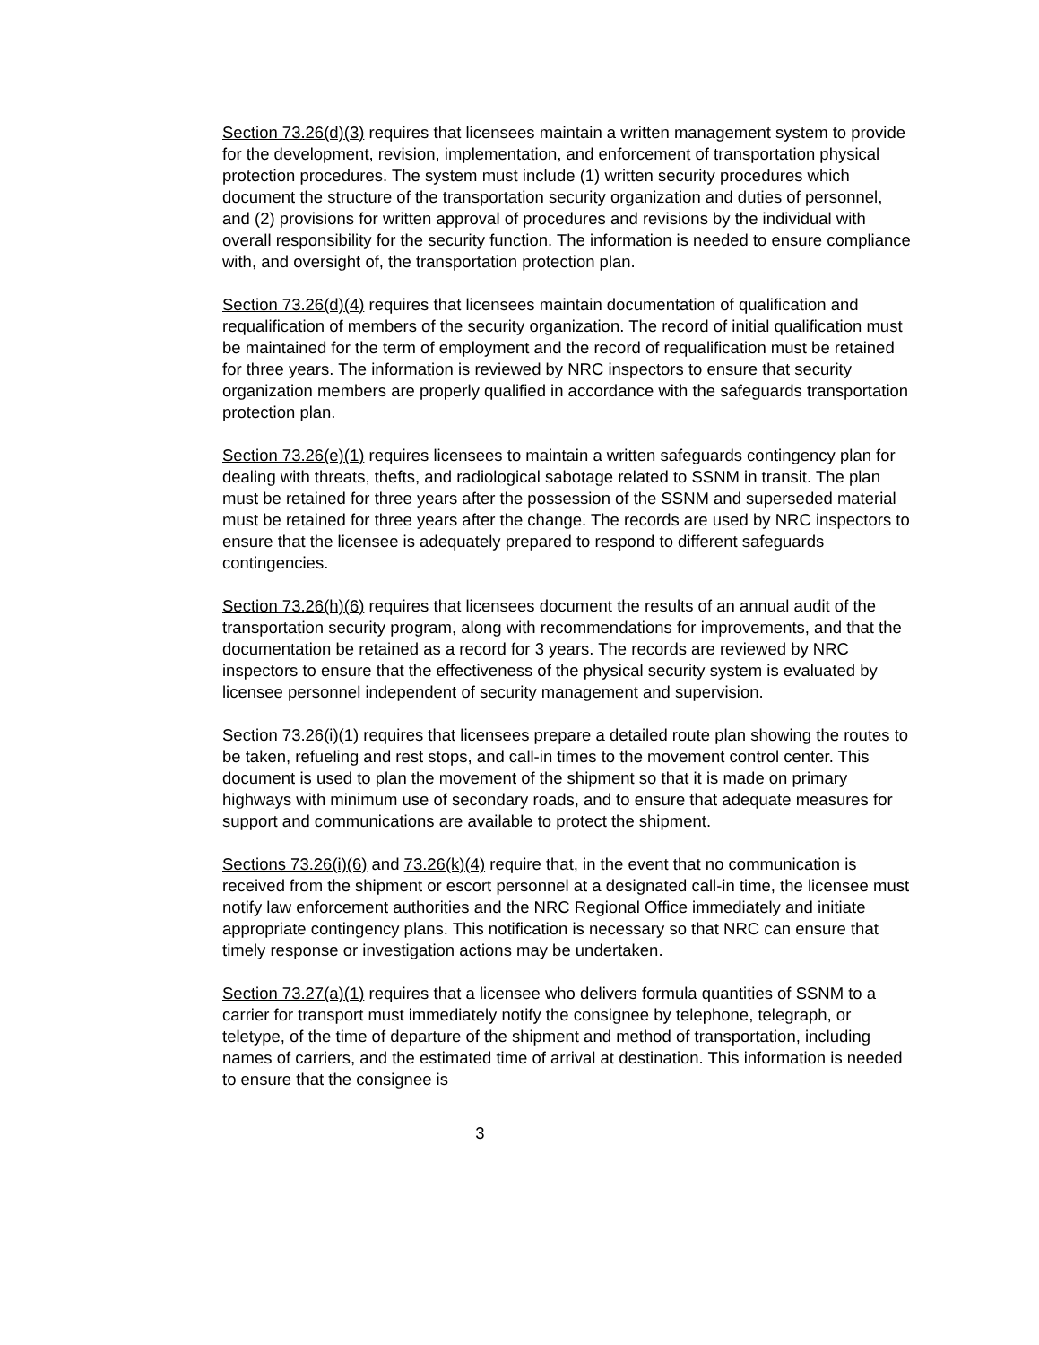Section 73.26(d)(3) requires that licensees maintain a written management system to provide for the development, revision, implementation, and enforcement of transportation physical protection procedures. The system must include (1) written security procedures which document the structure of the transportation security organization and duties of personnel, and (2) provisions for written approval of procedures and revisions by the individual with overall responsibility for the security function. The information is needed to ensure compliance with, and oversight of, the transportation protection plan.
Section 73.26(d)(4) requires that licensees maintain documentation of qualification and requalification of members of the security organization. The record of initial qualification must be maintained for the term of employment and the record of requalification must be retained for three years. The information is reviewed by NRC inspectors to ensure that security organization members are properly qualified in accordance with the safeguards transportation protection plan.
Section 73.26(e)(1) requires licensees to maintain a written safeguards contingency plan for dealing with threats, thefts, and radiological sabotage related to SSNM in transit. The plan must be retained for three years after the possession of the SSNM and superseded material must be retained for three years after the change. The records are used by NRC inspectors to ensure that the licensee is adequately prepared to respond to different safeguards contingencies.
Section 73.26(h)(6) requires that licensees document the results of an annual audit of the transportation security program, along with recommendations for improvements, and that the documentation be retained as a record for 3 years. The records are reviewed by NRC inspectors to ensure that the effectiveness of the physical security system is evaluated by licensee personnel independent of security management and supervision.
Section 73.26(i)(1) requires that licensees prepare a detailed route plan showing the routes to be taken, refueling and rest stops, and call-in times to the movement control center. This document is used to plan the movement of the shipment so that it is made on primary highways with minimum use of secondary roads, and to ensure that adequate measures for support and communications are available to protect the shipment.
Sections 73.26(i)(6) and 73.26(k)(4) require that, in the event that no communication is received from the shipment or escort personnel at a designated call-in time, the licensee must notify law enforcement authorities and the NRC Regional Office immediately and initiate appropriate contingency plans. This notification is necessary so that NRC can ensure that timely response or investigation actions may be undertaken.
Section 73.27(a)(1) requires that a licensee who delivers formula quantities of SSNM to a carrier for transport must immediately notify the consignee by telephone, telegraph, or teletype, of the time of departure of the shipment and method of transportation, including names of carriers, and the estimated time of arrival at destination. This information is needed to ensure that the consignee is
3